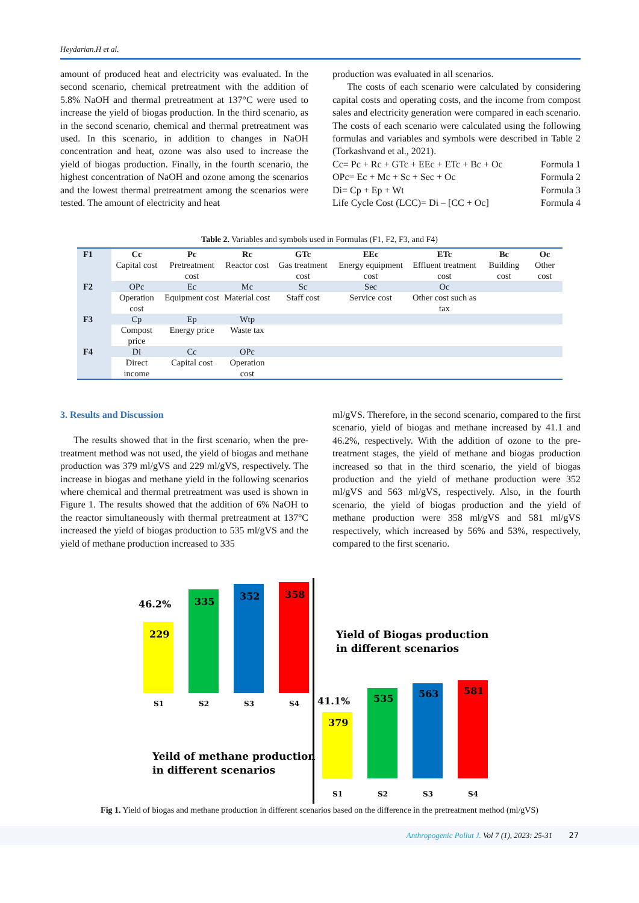Heydarian.H et al.
amount of produced heat and electricity was evaluated. In the second scenario, chemical pretreatment with the addition of 5.8% NaOH and thermal pretreatment at 137°C were used to increase the yield of biogas production. In the third scenario, as in the second scenario, chemical and thermal pretreatment was used. In this scenario, in addition to changes in NaOH concentration and heat, ozone was also used to increase the yield of biogas production. Finally, in the fourth scenario, the highest concentration of NaOH and ozone among the scenarios and the lowest thermal pretreatment among the scenarios were tested. The amount of electricity and heat
production was evaluated in all scenarios.
The costs of each scenario were calculated by considering capital costs and operating costs, and the income from compost sales and electricity generation were compared in each scenario. The costs of each scenario were calculated using the following formulas and variables and symbols were described in Table 2 (Torkashvand et al., 2021).
Cc= Pc + Rc + GTc + EEc + ETc + Bc + Oc Formula 1
OPc= Ec + Mc + Sc + Sec + Oc Formula 2
Di= Cp + Ep + Wt Formula 3
Life Cycle Cost (LCC)= Di – [CC + Oc] Formula 4
Table 2. Variables and symbols used in Formulas (F1, F2, F3, and F4)
| F1 | Cc | Pc | Rc | GTc | EEc | ETc | Bc | Oc |
| | Capital cost | Pretreatment cost | Reactor cost | Gas treatment cost | Energy equipment cost | Effluent treatment cost | Building cost | Other cost |
| F2 | OPc | Ec | Mc | Sc | Sec | Oc | | |
| | Operation cost | Equipment cost | Material cost | Staff cost | Service cost | Other cost such as tax | | |
| F3 | Cp | Ep | Wtp | | | | | |
| | Compost price | Energy price | Waste tax | | | | | |
| F4 | Di | Cc | OPc | | | | | |
| | Direct income | Capital cost | Operation cost | | | | | |
3. Results and Discussion
The results showed that in the first scenario, when the pre-treatment method was not used, the yield of biogas and methane production was 379 ml/gVS and 229 ml/gVS, respectively. The increase in biogas and methane yield in the following scenarios where chemical and thermal pretreatment was used is shown in Figure 1. The results showed that the addition of 6% NaOH to the reactor simultaneously with thermal pretreatment at 137°C increased the yield of biogas production to 535 ml/gVS and the yield of methane production increased to 335
ml/gVS. Therefore, in the second scenario, compared to the first scenario, yield of biogas and methane increased by 41.1 and 46.2%, respectively. With the addition of ozone to the pre-treatment stages, the yield of methane and biogas production increased so that in the third scenario, the yield of biogas production and the yield of methane production were 352 ml/gVS and 563 ml/gVS, respectively. Also, in the fourth scenario, the yield of biogas production and the yield of methane production were 358 ml/gVS and 581 ml/gVS respectively, which increased by 56% and 53%, respectively, compared to the first scenario.
229
335
352
358
46.2%
S1
S2
S3
S4
Yield of Biogas production
in different scenarios
Yeild of methane production
in different scenarios
379
535
563
581
41.1%
S1
S2
S3
S4
Fig 1. Yield of biogas and methane production in different scenarios based on the difference in the pretreatment method (ml/gVS)
Anthropogenic Pollut J. Vol 7 (1), 2023: 25-31 27